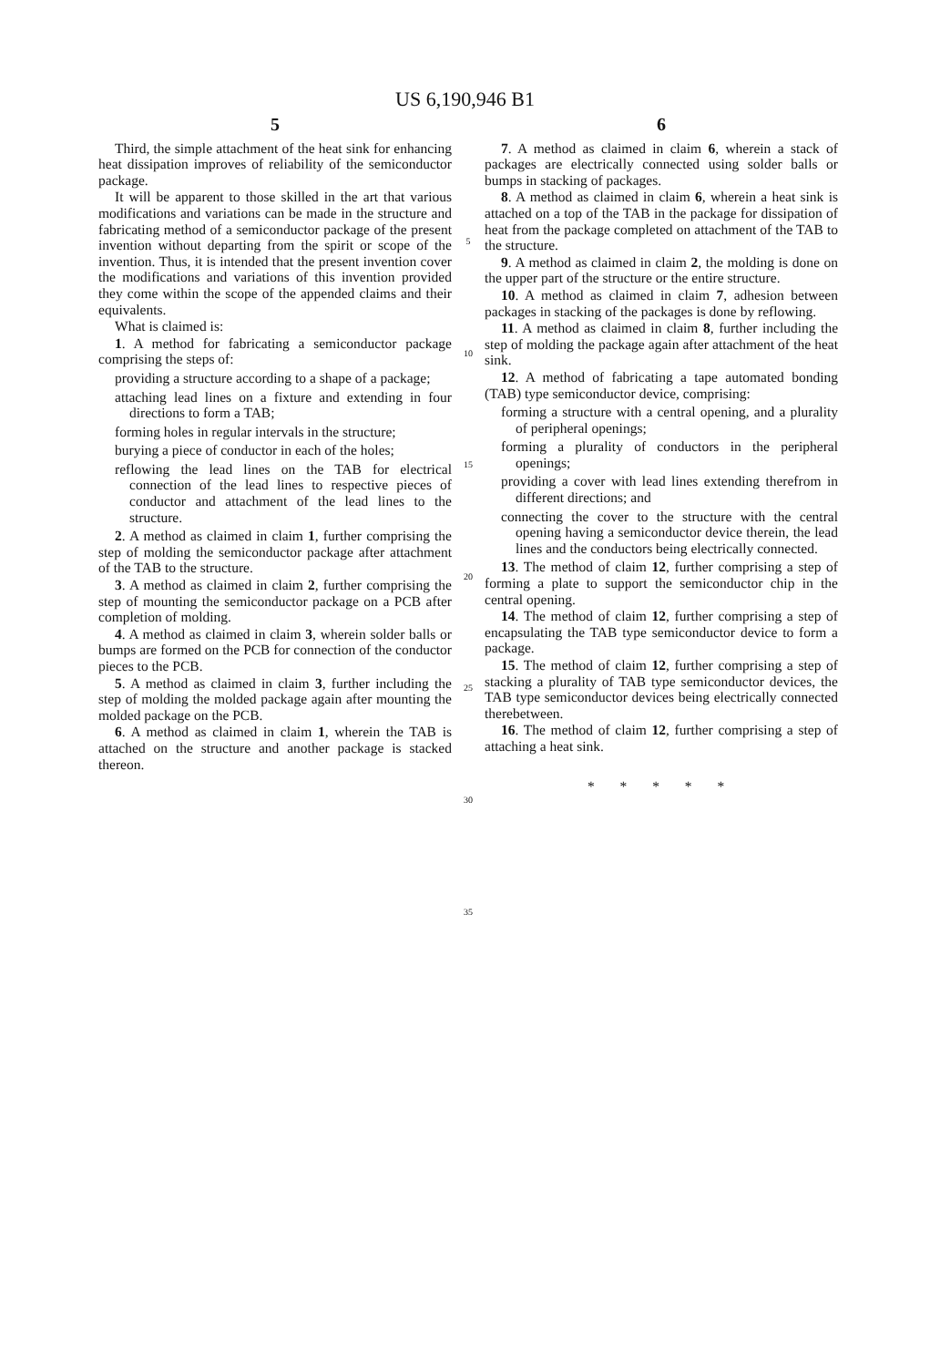US 6,190,946 B1
5
Third, the simple attachment of the heat sink for enhancing heat dissipation improves of reliability of the semiconductor package.
It will be apparent to those skilled in the art that various modifications and variations can be made in the structure and fabricating method of a semiconductor package of the present invention without departing from the spirit or scope of the invention. Thus, it is intended that the present invention cover the modifications and variations of this invention provided they come within the scope of the appended claims and their equivalents.
What is claimed is:
1. A method for fabricating a semiconductor package comprising the steps of:
providing a structure according to a shape of a package;
attaching lead lines on a fixture and extending in four directions to form a TAB;
forming holes in regular intervals in the structure;
burying a piece of conductor in each of the holes;
reflowing the lead lines on the TAB for electrical connection of the lead lines to respective pieces of conductor and attachment of the lead lines to the structure.
2. A method as claimed in claim 1, further comprising the step of molding the semiconductor package after attachment of the TAB to the structure.
3. A method as claimed in claim 2, further comprising the step of mounting the semiconductor package on a PCB after completion of molding.
4. A method as claimed in claim 3, wherein solder balls or bumps are formed on the PCB for connection of the conductor pieces to the PCB.
5. A method as claimed in claim 3, further including the step of molding the molded package again after mounting the molded package on the PCB.
6. A method as claimed in claim 1, wherein the TAB is attached on the structure and another package is stacked thereon.
5
10
15
20
25
30
35
6
7. A method as claimed in claim 6, wherein a stack of packages are electrically connected using solder balls or bumps in stacking of packages.
8. A method as claimed in claim 6, wherein a heat sink is attached on a top of the TAB in the package for dissipation of heat from the package completed on attachment of the TAB to the structure.
9. A method as claimed in claim 2, the molding is done on the upper part of the structure or the entire structure.
10. A method as claimed in claim 7, adhesion between packages in stacking of the packages is done by reflowing.
11. A method as claimed in claim 8, further including the step of molding the package again after attachment of the heat sink.
12. A method of fabricating a tape automated bonding (TAB) type semiconductor device, comprising:
forming a structure with a central opening, and a plurality of peripheral openings;
forming a plurality of conductors in the peripheral openings;
providing a cover with lead lines extending therefrom in different directions; and
connecting the cover to the structure with the central opening having a semiconductor device therein, the lead lines and the conductors being electrically connected.
13. The method of claim 12, further comprising a step of forming a plate to support the semiconductor chip in the central opening.
14. The method of claim 12, further comprising a step of encapsulating the TAB type semiconductor device to form a package.
15. The method of claim 12, further comprising a step of stacking a plurality of TAB type semiconductor devices, the TAB type semiconductor devices being electrically connected therebetween.
16. The method of claim 12, further comprising a step of attaching a heat sink.
* * * * *